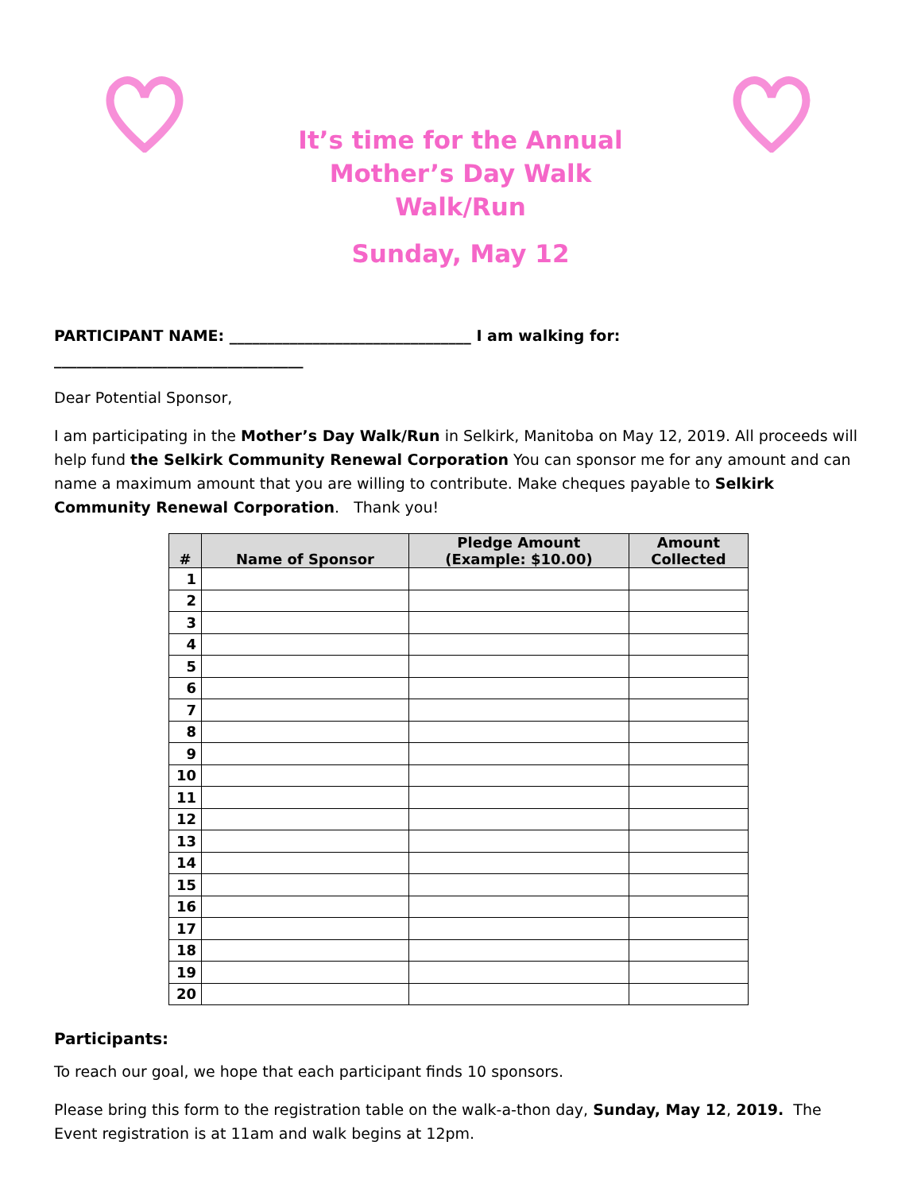It’s time for the Annual Mother’s Day Walk
Walk/Run
Sunday, May 12
PARTICIPANT NAME: ________________________________ I am walking for: _________________________________
Dear Potential Sponsor,
I am participating in the Mother’s Day Walk/Run in Selkirk, Manitoba on May 12, 2019. All proceeds will help fund the Selkirk Community Renewal Corporation You can sponsor me for any amount and can name a maximum amount that you are willing to contribute. Make cheques payable to Selkirk Community Renewal Corporation. Thank you!
| # | Name of Sponsor | Pledge Amount (Example: $10.00) | Amount Collected |
| --- | --- | --- | --- |
| 1 | | | |
| 2 | | | |
| 3 | | | |
| 4 | | | |
| 5 | | | |
| 6 | | | |
| 7 | | | |
| 8 | | | |
| 9 | | | |
| 10 | | | |
| 11 | | | |
| 12 | | | |
| 13 | | | |
| 14 | | | |
| 15 | | | |
| 16 | | | |
| 17 | | | |
| 18 | | | |
| 19 | | | |
| 20 | | | |
Participants:
To reach our goal, we hope that each participant finds 10 sponsors.
Please bring this form to the registration table on the walk-a-thon day, Sunday, May 12, 2019. The Event registration is at 11am and walk begins at 12pm.